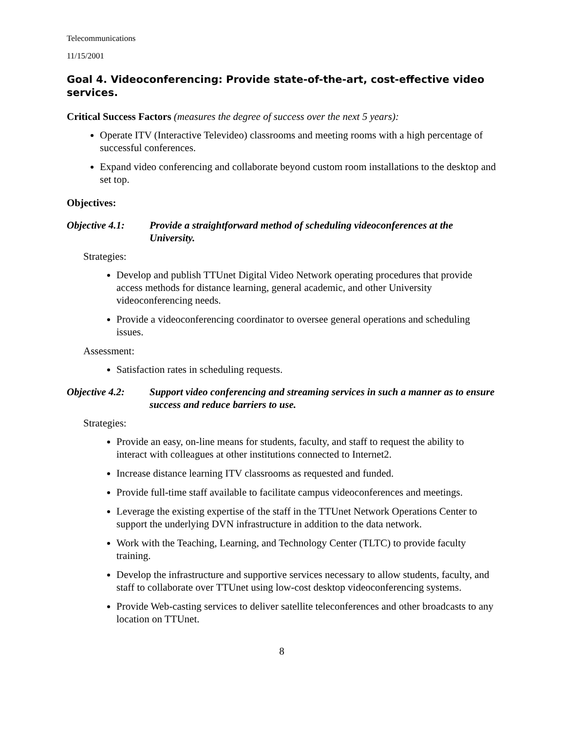Telecommunications
11/15/2001
Goal 4. Videoconferencing: Provide state-of-the-art, cost-effective video services.
Critical Success Factors (measures the degree of success over the next 5 years):
Operate ITV (Interactive Televideo) classrooms and meeting rooms with a high percentage of successful conferences.
Expand video conferencing and collaborate beyond custom room installations to the desktop and set top.
Objectives:
Objective 4.1: Provide a straightforward method of scheduling videoconferences at the University.
Strategies:
Develop and publish TTUnet Digital Video Network operating procedures that provide access methods for distance learning, general academic, and other University videoconferencing needs.
Provide a videoconferencing coordinator to oversee general operations and scheduling issues.
Assessment:
Satisfaction rates in scheduling requests.
Objective 4.2: Support video conferencing and streaming services in such a manner as to ensure success and reduce barriers to use.
Strategies:
Provide an easy, on-line means for students, faculty, and staff to request the ability to interact with colleagues at other institutions connected to Internet2.
Increase distance learning ITV classrooms as requested and funded.
Provide full-time staff available to facilitate campus videoconferences and meetings.
Leverage the existing expertise of the staff in the TTUnet Network Operations Center to support the underlying DVN infrastructure in addition to the data network.
Work with the Teaching, Learning, and Technology Center (TLTC) to provide faculty training.
Develop the infrastructure and supportive services necessary to allow students, faculty, and staff to collaborate over TTUnet using low-cost desktop videoconferencing systems.
Provide Web-casting services to deliver satellite teleconferences and other broadcasts to any location on TTUnet.
8